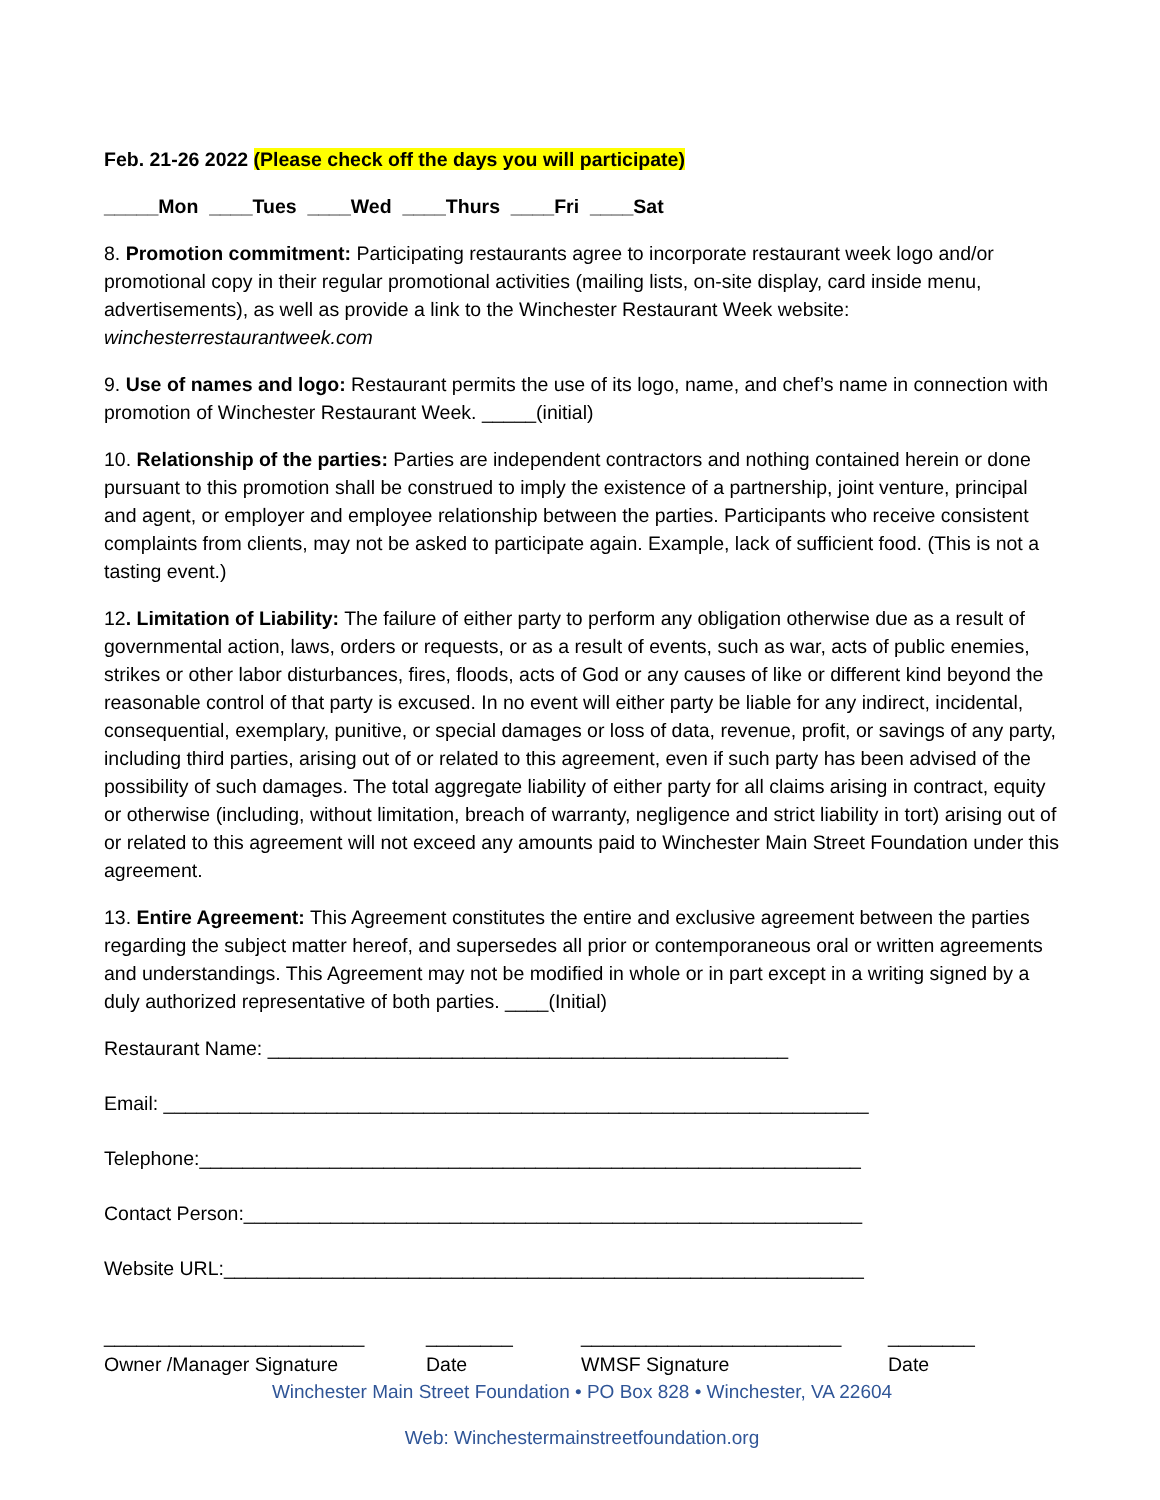Feb. 21-26 2022 (Please check off the days you will participate)
_____Mon ____Tues ____Wed ____Thurs ____Fri ____Sat
8. Promotion commitment: Participating restaurants agree to incorporate restaurant week logo and/or promotional copy in their regular promotional activities (mailing lists, on-site display, card inside menu, advertisements), as well as provide a link to the Winchester Restaurant Week website: winchesterrestaurantweek.com
9. Use of names and logo: Restaurant permits the use of its logo, name, and chef’s name in connection with promotion of Winchester Restaurant Week. _____(initial)
10. Relationship of the parties: Parties are independent contractors and nothing contained herein or done pursuant to this promotion shall be construed to imply the existence of a partnership, joint venture, principal and agent, or employer and employee relationship between the parties. Participants who receive consistent complaints from clients, may not be asked to participate again. Example, lack of sufficient food. (This is not a tasting event.)
12. Limitation of Liability: The failure of either party to perform any obligation otherwise due as a result of governmental action, laws, orders or requests, or as a result of events, such as war, acts of public enemies, strikes or other labor disturbances, fires, floods, acts of God or any causes of like or different kind beyond the reasonable control of that party is excused. In no event will either party be liable for any indirect, incidental, consequential, exemplary, punitive, or special damages or loss of data, revenue, profit, or savings of any party, including third parties, arising out of or related to this agreement, even if such party has been advised of the possibility of such damages. The total aggregate liability of either party for all claims arising in contract, equity or otherwise (including, without limitation, breach of warranty, negligence and strict liability in tort) arising out of or related to this agreement will not exceed any amounts paid to Winchester Main Street Foundation under this agreement.
13. Entire Agreement: This Agreement constitutes the entire and exclusive agreement between the parties regarding the subject matter hereof, and supersedes all prior or contemporaneous oral or written agreements and understandings. This Agreement may not be modified in whole or in part except in a writing signed by a duly authorized representative of both parties. ____(Initial)
Restaurant Name: ________________________________________________
Email: _________________________________________________________________
Telephone:_____________________________________________________________
Contact Person:_________________________________________________________
Website URL:___________________________________________________________
________________________
Owner /Manager Signature
________
Date
________________________
WMSF Signature
________
Date
Winchester Main Street Foundation • PO Box 828 • Winchester, VA 22604
Web: Winchestermainstreetfoundation.org